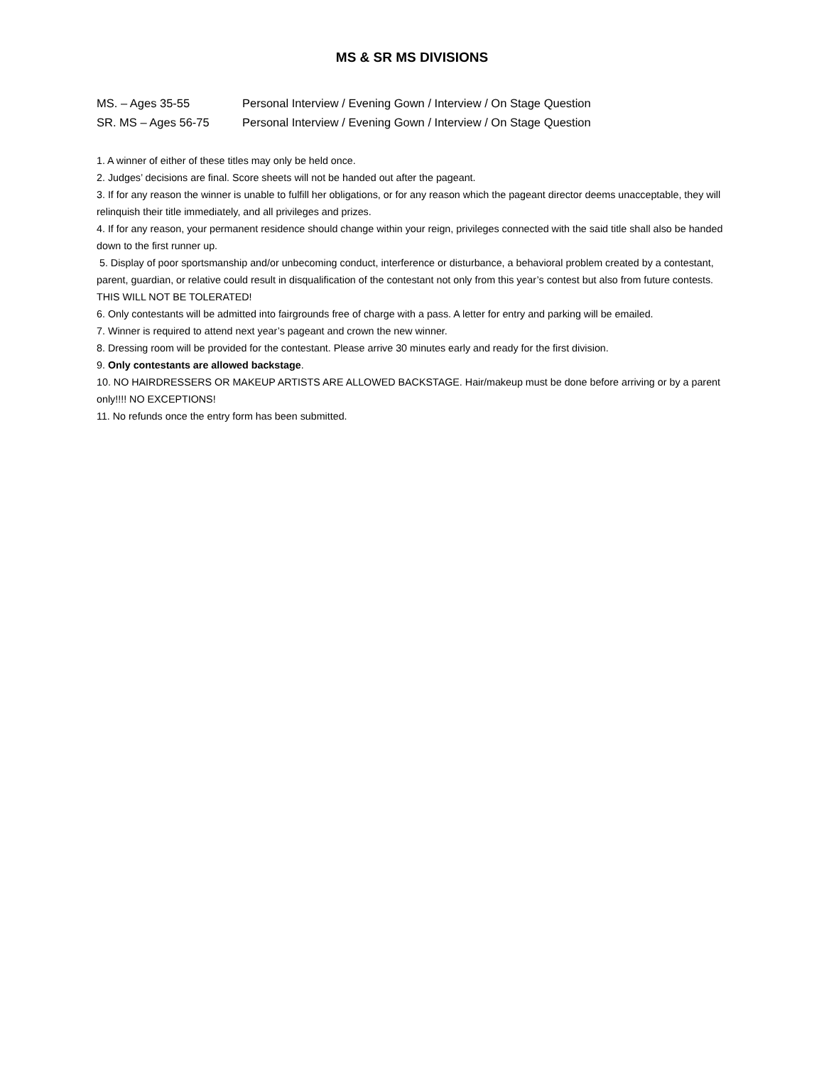MS & SR MS DIVISIONS
MS. – Ages 35-55 Personal Interview / Evening Gown / Interview / On Stage Question
SR. MS – Ages 56-75 Personal Interview / Evening Gown / Interview / On Stage Question
1. A winner of either of these titles may only be held once.
2. Judges’ decisions are final. Score sheets will not be handed out after the pageant.
3. If for any reason the winner is unable to fulfill her obligations, or for any reason which the pageant director deems unacceptable, they will relinquish their title immediately, and all privileges and prizes.
4. If for any reason, your permanent residence should change within your reign, privileges connected with the said title shall also be handed down to the first runner up.
5. Display of poor sportsmanship and/or unbecoming conduct, interference or disturbance, a behavioral problem created by a contestant, parent, guardian, or relative could result in disqualification of the contestant not only from this year’s contest but also from future contests. THIS WILL NOT BE TOLERATED!
6. Only contestants will be admitted into fairgrounds free of charge with a pass. A letter for entry and parking will be emailed.
7. Winner is required to attend next year’s pageant and crown the new winner.
8. Dressing room will be provided for the contestant. Please arrive 30 minutes early and ready for the first division.
9. Only contestants are allowed backstage.
10. NO HAIRDRESSERS OR MAKEUP ARTISTS ARE ALLOWED BACKSTAGE. Hair/makeup must be done before arriving or by a parent only!!!! NO EXCEPTIONS!
11. No refunds once the entry form has been submitted.